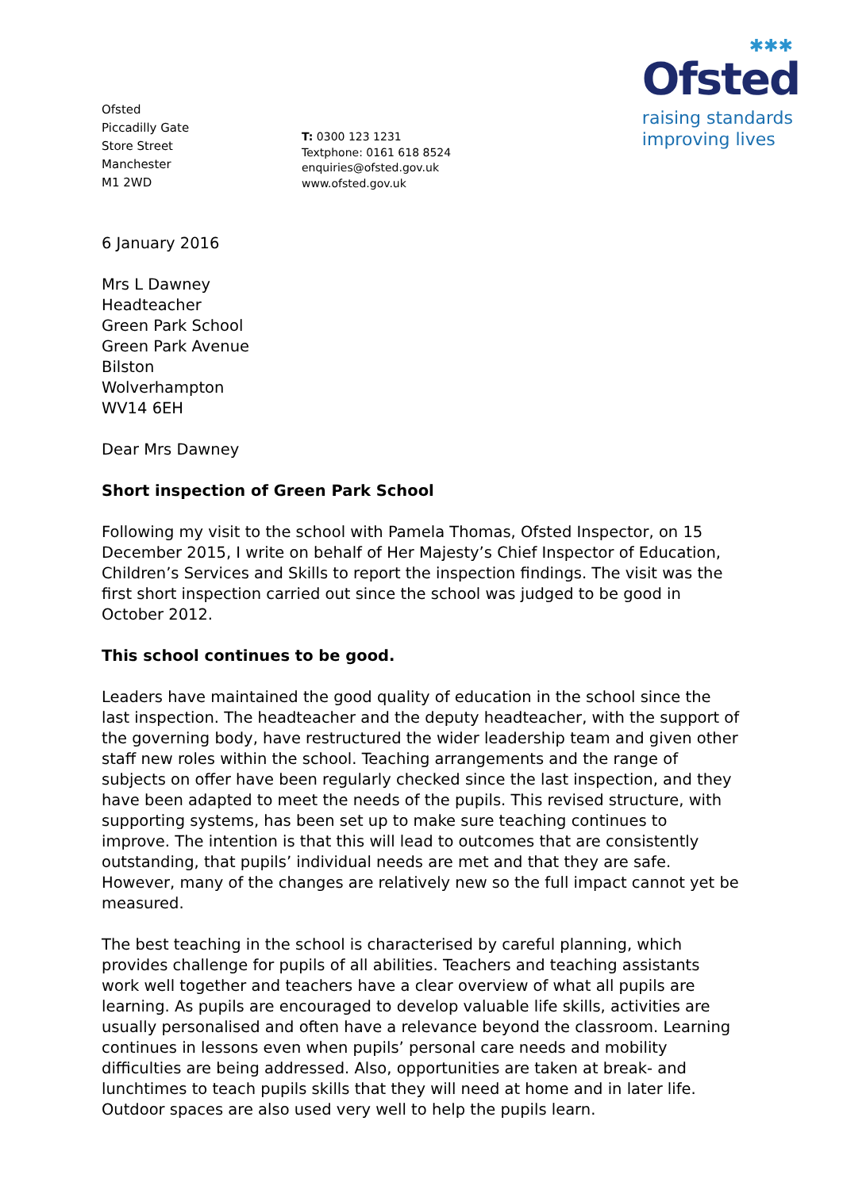✱✱✱
Ofsted
raising standards
improving lives
Ofsted
Piccadilly Gate
Store Street
Manchester
M1 2WD
T: 0300 123 1231
Textphone: 0161 618 8524
enquiries@ofsted.gov.uk
www.ofsted.gov.uk
6 January 2016
Mrs L Dawney
Headteacher
Green Park School
Green Park Avenue
Bilston
Wolverhampton
WV14 6EH
Dear Mrs Dawney
Short inspection of Green Park School
Following my visit to the school with Pamela Thomas, Ofsted Inspector, on 15 December 2015, I write on behalf of Her Majesty’s Chief Inspector of Education, Children’s Services and Skills to report the inspection findings. The visit was the first short inspection carried out since the school was judged to be good in October 2012.
This school continues to be good.
Leaders have maintained the good quality of education in the school since the last inspection. The headteacher and the deputy headteacher, with the support of the governing body, have restructured the wider leadership team and given other staff new roles within the school. Teaching arrangements and the range of subjects on offer have been regularly checked since the last inspection, and they have been adapted to meet the needs of the pupils. This revised structure, with supporting systems, has been set up to make sure teaching continues to improve. The intention is that this will lead to outcomes that are consistently outstanding, that pupils’ individual needs are met and that they are safe. However, many of the changes are relatively new so the full impact cannot yet be measured.
The best teaching in the school is characterised by careful planning, which provides challenge for pupils of all abilities. Teachers and teaching assistants work well together and teachers have a clear overview of what all pupils are learning. As pupils are encouraged to develop valuable life skills, activities are usually personalised and often have a relevance beyond the classroom. Learning continues in lessons even when pupils’ personal care needs and mobility difficulties are being addressed. Also, opportunities are taken at break- and lunchtimes to teach pupils skills that they will need at home and in later life. Outdoor spaces are also used very well to help the pupils learn.